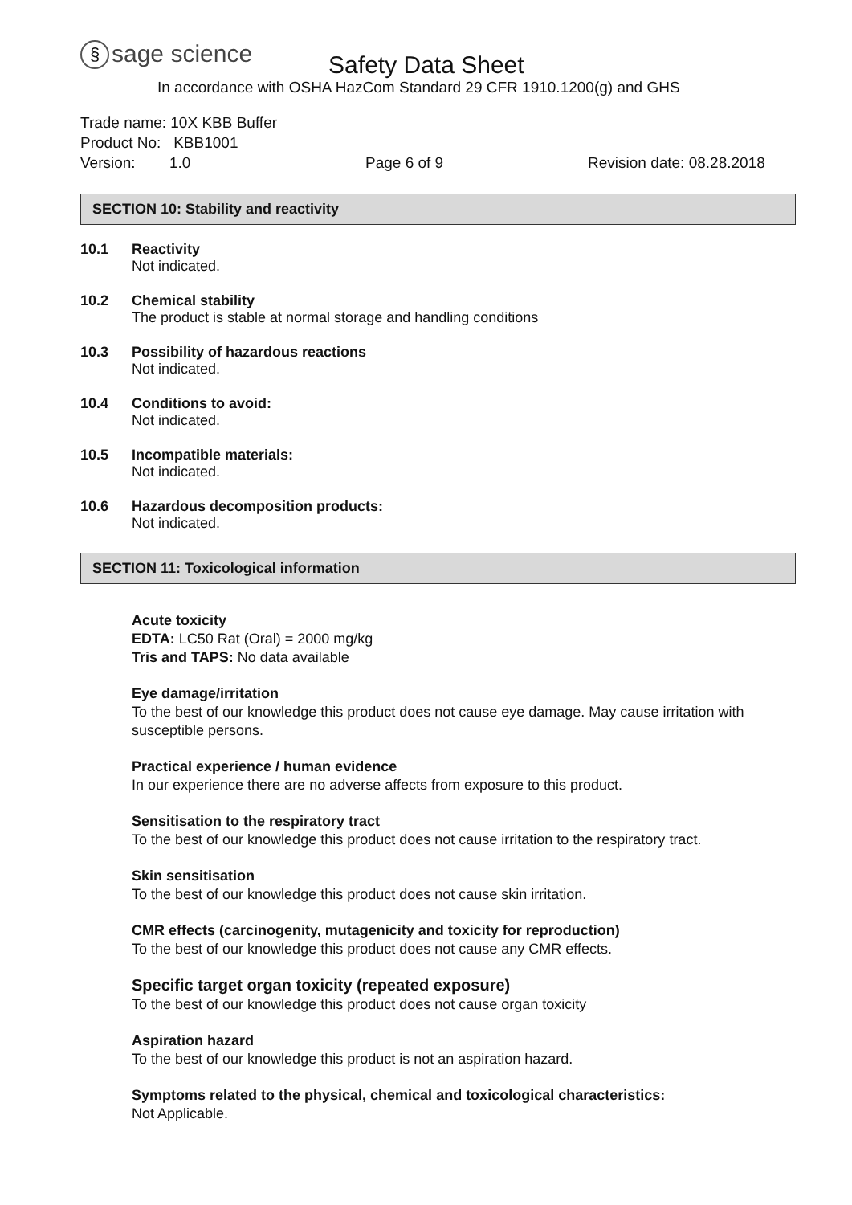§ sage science Safety Data Sheet
In accordance with OSHA HazCom Standard 29 CFR 1910.1200(g) and GHS
Trade name: 10X KBB Buffer
Product No: KBB1001
Version: 1.0 Page 6 of 9 Revision date: 08.28.2018
SECTION 10: Stability and reactivity
10.1 Reactivity
Not indicated.
10.2 Chemical stability
The product is stable at normal storage and handling conditions
10.3 Possibility of hazardous reactions
Not indicated.
10.4 Conditions to avoid:
Not indicated.
10.5 Incompatible materials:
Not indicated.
10.6 Hazardous decomposition products:
Not indicated.
SECTION 11: Toxicological information
Acute toxicity
EDTA: LC50 Rat (Oral) = 2000 mg/kg
Tris and TAPS: No data available
Eye damage/irritation
To the best of our knowledge this product does not cause eye damage. May cause irritation with susceptible persons.
Practical experience / human evidence
In our experience there are no adverse affects from exposure to this product.
Sensitisation to the respiratory tract
To the best of our knowledge this product does not cause irritation to the respiratory tract.
Skin sensitisation
To the best of our knowledge this product does not cause skin irritation.
CMR effects (carcinogenity, mutagenicity and toxicity for reproduction)
To the best of our knowledge this product does not cause any CMR effects.
Specific target organ toxicity (repeated exposure)
To the best of our knowledge this product does not cause organ toxicity
Aspiration hazard
To the best of our knowledge this product is not an aspiration hazard.
Symptoms related to the physical, chemical and toxicological characteristics:
Not Applicable.